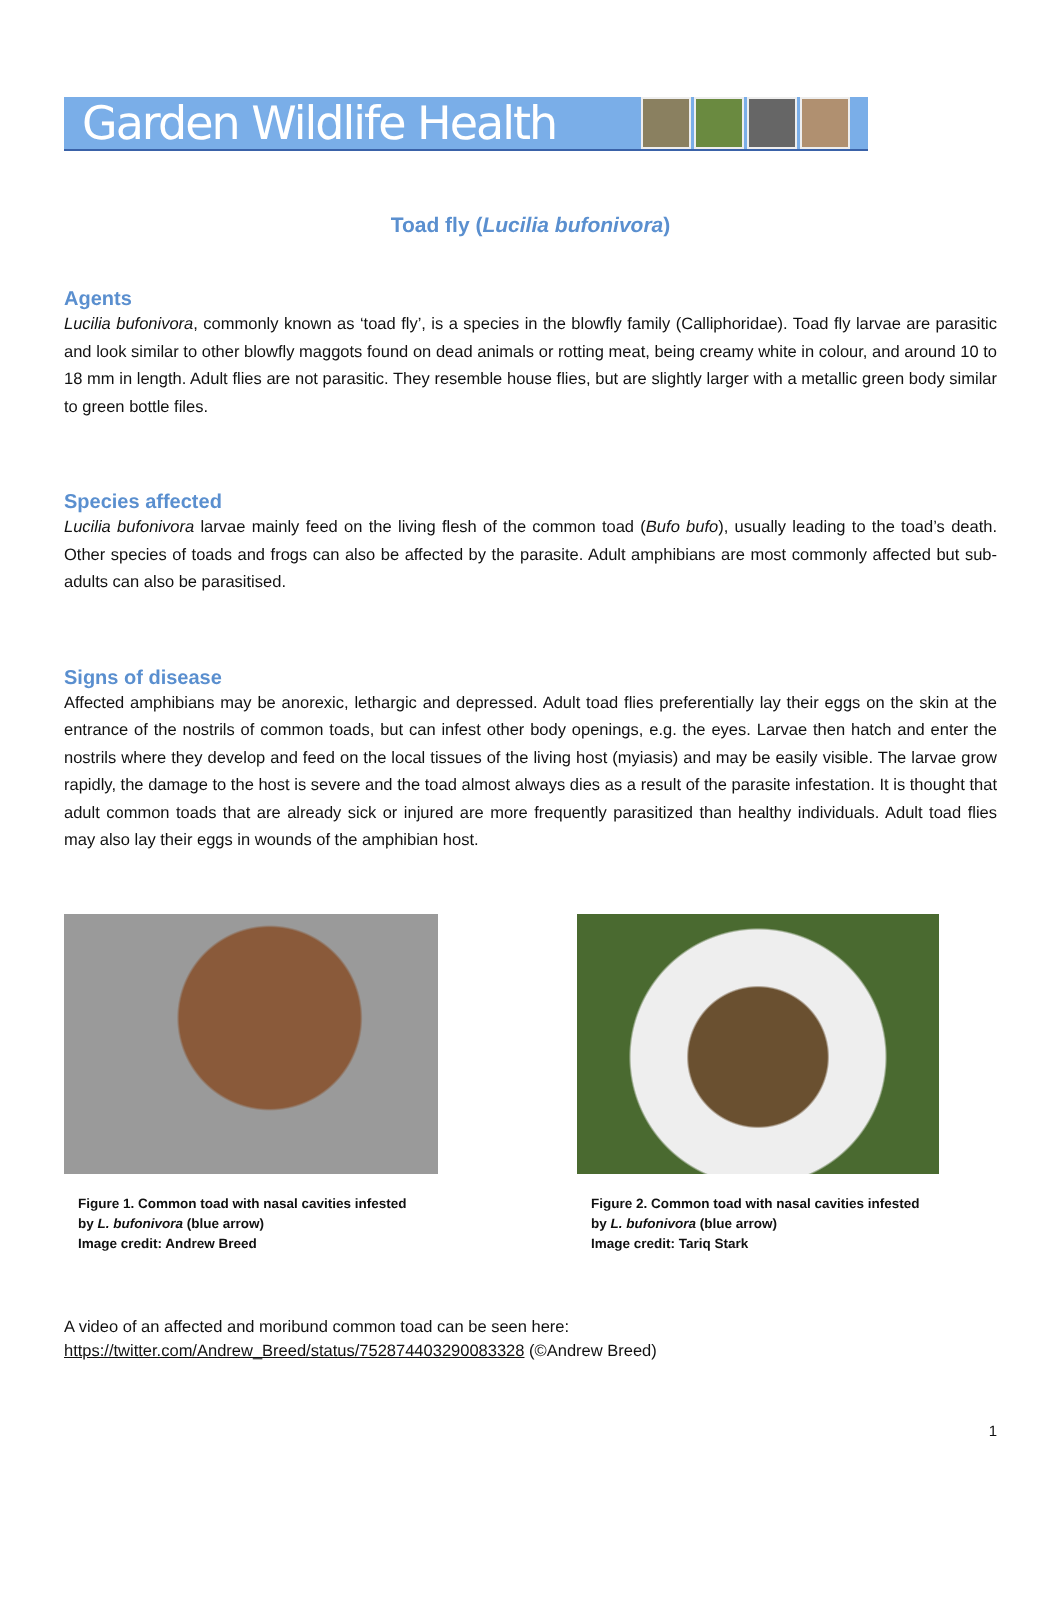Garden Wildlife Health
Toad fly (Lucilia bufonivora)
Agents
Lucilia bufonivora, commonly known as ‘toad fly’, is a species in the blowfly family (Calliphoridae). Toad fly larvae are parasitic and look similar to other blowfly maggots found on dead animals or rotting meat, being creamy white in colour, and around 10 to 18 mm in length. Adult flies are not parasitic. They resemble house flies, but are slightly larger with a metallic green body similar to green bottle files.
Species affected
Lucilia bufonivora larvae mainly feed on the living flesh of the common toad (Bufo bufo), usually leading to the toad’s death. Other species of toads and frogs can also be affected by the parasite. Adult amphibians are most commonly affected but sub-adults can also be parasitised.
Signs of disease
Affected amphibians may be anorexic, lethargic and depressed. Adult toad flies preferentially lay their eggs on the skin at the entrance of the nostrils of common toads, but can infest other body openings, e.g. the eyes. Larvae then hatch and enter the nostrils where they develop and feed on the local tissues of the living host (myiasis) and may be easily visible. The larvae grow rapidly, the damage to the host is severe and the toad almost always dies as a result of the parasite infestation. It is thought that adult common toads that are already sick or injured are more frequently parasitized than healthy individuals. Adult toad flies may also lay their eggs in wounds of the amphibian host.
Figure 1. Common toad with nasal cavities infested by L. bufonivora (blue arrow)
Image credit: Andrew Breed
Figure 2. Common toad with nasal cavities infested by L. bufonivora (blue arrow)
Image credit: Tariq Stark
A video of an affected and moribund common toad can be seen here:
https://twitter.com/Andrew_Breed/status/752874403290083328 (©Andrew Breed)
1